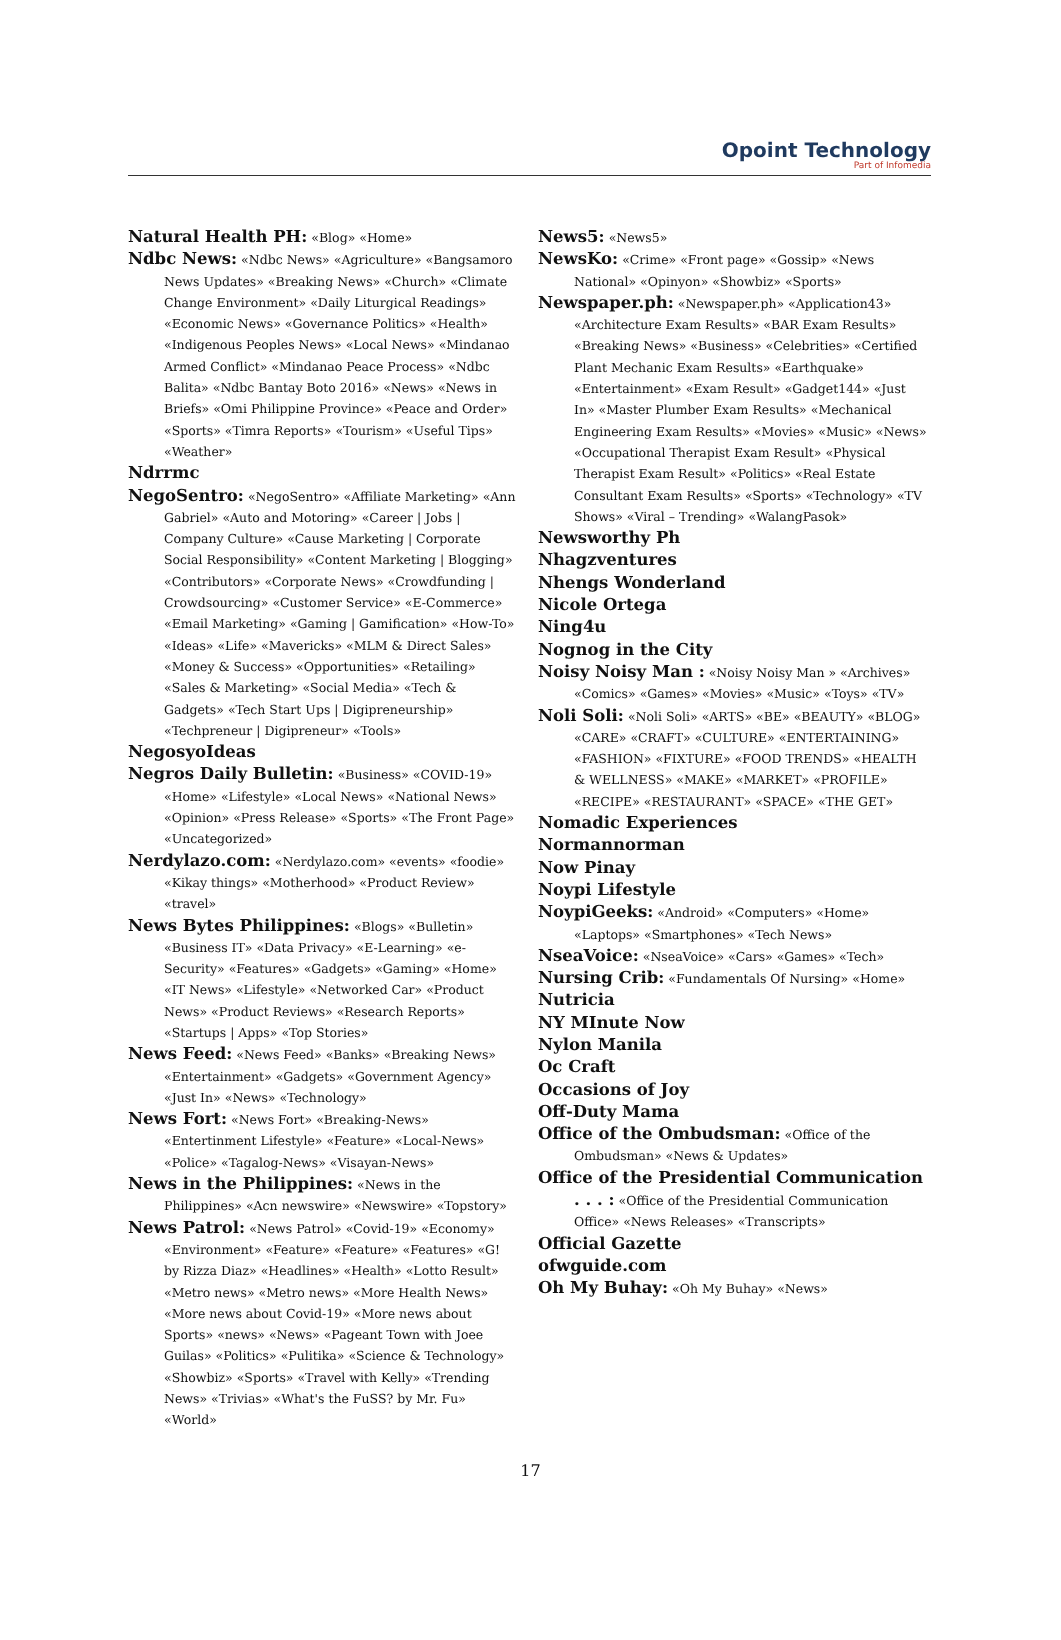Opoint Technology
Part of Infomedia
Natural Health PH: «Blog» «Home»
Ndbc News: «Ndbc News» «Agriculture» «Bangsamoro News Updates» «Breaking News» «Church» «Climate Change Environment» «Daily Liturgical Readings» «Economic News» «Governance Politics» «Health» «Indigenous Peoples News» «Local News» «Mindanao Armed Conflict» «Mindanao Peace Process» «Ndbc Balita» «Ndbc Bantay Boto 2016» «News» «News in Briefs» «Omi Philippine Province» «Peace and Order» «Sports» «Timra Reports» «Tourism» «Useful Tips» «Weather»
Ndrrmc
NegoSentro: «NegoSentro» «Affiliate Marketing» «Ann Gabriel» «Auto and Motoring» «Career | Jobs | Company Culture» «Cause Marketing | Corporate Social Responsibility» «Content Marketing | Blogging» «Contributors» «Corporate News» «Crowdfunding | Crowdsourcing» «Customer Service» «E-Commerce» «Email Marketing» «Gaming | Gamification» «How-To» «Ideas» «Life» «Mavericks» «MLM & Direct Sales» «Money & Success» «Opportunities» «Retailing» «Sales & Marketing» «Social Media» «Tech & Gadgets» «Tech Start Ups | Digipreneurship» «Techpreneur | Digipreneur» «Tools»
NegosyoIdeas
Negros Daily Bulletin: «Business» «COVID-19» «Home» «Lifestyle» «Local News» «National News» «Opinion» «Press Release» «Sports» «The Front Page» «Uncategorized»
Nerdylazo.com: «Nerdylazo.com» «events» «foodie» «Kikay things» «Motherhood» «Product Review» «travel»
News Bytes Philippines: «Blogs» «Bulletin» «Business IT» «Data Privacy» «E-Learning» «e-Security» «Features» «Gadgets» «Gaming» «Home» «IT News» «Lifestyle» «Networked Car» «Product News» «Product Reviews» «Research Reports» «Startups | Apps» «Top Stories»
News Feed: «News Feed» «Banks» «Breaking News» «Entertainment» «Gadgets» «Government Agency» «Just In» «News» «Technology»
News Fort: «News Fort» «Breaking-News» «Entertinment Lifestyle» «Feature» «Local-News» «Police» «Tagalog-News» «Visayan-News»
News in the Philippines: «News in the Philippines» «Acn newswire» «Newswire» «Topstory»
News Patrol: «News Patrol» «Covid-19» «Economy» «Environment» «Feature» «Feature» «Features» «G! by Rizza Diaz» «Headlines» «Health» «Lotto Result» «Metro news» «Metro news» «More Health News» «More news about Covid-19» «More news about Sports» «news» «News» «Pageant Town with Joee Guilas» «Politics» «Pulitika» «Science & Technology» «Showbiz» «Sports» «Travel with Kelly» «Trending News» «Trivias» «What's the FuSS? by Mr. Fu» «World»
News5: «News5»
NewsKo: «Crime» «Front page» «Gossip» «News National» «Opinyon» «Showbiz» «Sports»
Newspaper.ph: «Newspaper.ph» «Application43» «Architecture Exam Results» «BAR Exam Results» «Breaking News» «Business» «Celebrities» «Certified Plant Mechanic Exam Results» «Earthquake» «Entertainment» «Exam Result» «Gadget144» «Just In» «Master Plumber Exam Results» «Mechanical Engineering Exam Results» «Movies» «Music» «News» «Occupational Therapist Exam Result» «Physical Therapist Exam Result» «Politics» «Real Estate Consultant Exam Results» «Sports» «Technology» «TV Shows» «Viral – Trending» «WalangPasok»
Newsworthy Ph
Nhagzventures
Nhengs Wonderland
Nicole Ortega
Ning4u
Nognog in the City
Noisy Noisy Man : «Noisy Noisy Man » «Archives» «Comics» «Games» «Movies» «Music» «Toys» «TV»
Noli Soli: «Noli Soli» «ARTS» «BE» «BEAUTY» «BLOG» «CARE» «CRAFT» «CULTURE» «ENTERTAINING» «FASHION» «FIXTURE» «FOOD TRENDS» «HEALTH & WELLNESS» «MAKE» «MARKET» «PROFILE» «RECIPE» «RESTAURANT» «SPACE» «THE GET»
Nomadic Experiences
Normannorman
Now Pinay
Noypi Lifestyle
NoypiGeeks: «Android» «Computers» «Home» «Laptops» «Smartphones» «Tech News»
NseaVoice: «NseaVoice» «Cars» «Games» «Tech»
Nursing Crib: «Fundamentals Of Nursing» «Home»
Nutricia
NY MInute Now
Nylon Manila
Oc Craft
Occasions of Joy
Off-Duty Mama
Office of the Ombudsman: «Office of the Ombudsman» «News & Updates»
Office of the Presidential Communication . . . : «Office of the Presidential Communication Office» «News Releases» «Transcripts»
Official Gazette
ofwguide.com
Oh My Buhay: «Oh My Buhay» «News»
17